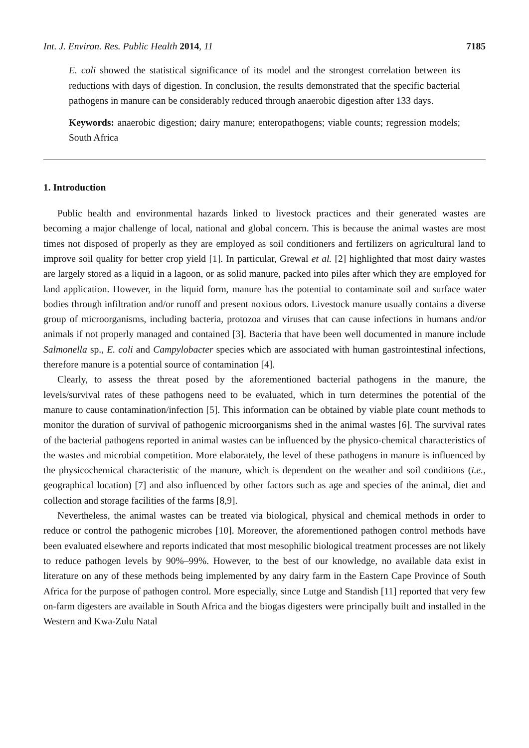Int. J. Environ. Res. Public Health 2014, 11 7185
E. coli showed the statistical significance of its model and the strongest correlation between its reductions with days of digestion. In conclusion, the results demonstrated that the specific bacterial pathogens in manure can be considerably reduced through anaerobic digestion after 133 days.
Keywords: anaerobic digestion; dairy manure; enteropathogens; viable counts; regression models; South Africa
1. Introduction
Public health and environmental hazards linked to livestock practices and their generated wastes are becoming a major challenge of local, national and global concern. This is because the animal wastes are most times not disposed of properly as they are employed as soil conditioners and fertilizers on agricultural land to improve soil quality for better crop yield [1]. In particular, Grewal et al. [2] highlighted that most dairy wastes are largely stored as a liquid in a lagoon, or as solid manure, packed into piles after which they are employed for land application. However, in the liquid form, manure has the potential to contaminate soil and surface water bodies through infiltration and/or runoff and present noxious odors. Livestock manure usually contains a diverse group of microorganisms, including bacteria, protozoa and viruses that can cause infections in humans and/or animals if not properly managed and contained [3]. Bacteria that have been well documented in manure include Salmonella sp., E. coli and Campylobacter species which are associated with human gastrointestinal infections, therefore manure is a potential source of contamination [4].
Clearly, to assess the threat posed by the aforementioned bacterial pathogens in the manure, the levels/survival rates of these pathogens need to be evaluated, which in turn determines the potential of the manure to cause contamination/infection [5]. This information can be obtained by viable plate count methods to monitor the duration of survival of pathogenic microorganisms shed in the animal wastes [6]. The survival rates of the bacterial pathogens reported in animal wastes can be influenced by the physico-chemical characteristics of the wastes and microbial competition. More elaborately, the level of these pathogens in manure is influenced by the physicochemical characteristic of the manure, which is dependent on the weather and soil conditions (i.e., geographical location) [7] and also influenced by other factors such as age and species of the animal, diet and collection and storage facilities of the farms [8,9].
Nevertheless, the animal wastes can be treated via biological, physical and chemical methods in order to reduce or control the pathogenic microbes [10]. Moreover, the aforementioned pathogen control methods have been evaluated elsewhere and reports indicated that most mesophilic biological treatment processes are not likely to reduce pathogen levels by 90%–99%. However, to the best of our knowledge, no available data exist in literature on any of these methods being implemented by any dairy farm in the Eastern Cape Province of South Africa for the purpose of pathogen control. More especially, since Lutge and Standish [11] reported that very few on-farm digesters are available in South Africa and the biogas digesters were principally built and installed in the Western and Kwa-Zulu Natal